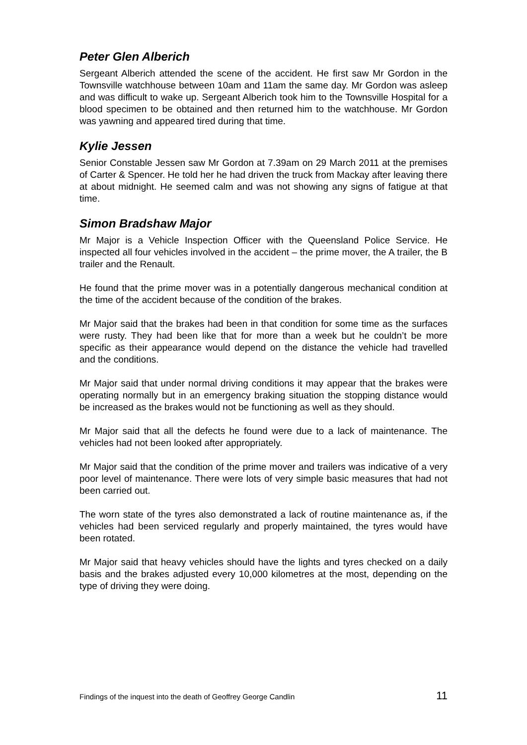Peter Glen Alberich
Sergeant Alberich attended the scene of the accident. He first saw Mr Gordon in the Townsville watchhouse between 10am and 11am the same day. Mr Gordon was asleep and was difficult to wake up. Sergeant Alberich took him to the Townsville Hospital for a blood specimen to be obtained and then returned him to the watchhouse. Mr Gordon was yawning and appeared tired during that time.
Kylie Jessen
Senior Constable Jessen saw Mr Gordon at 7.39am on 29 March 2011 at the premises of Carter & Spencer. He told her he had driven the truck from Mackay after leaving there at about midnight. He seemed calm and was not showing any signs of fatigue at that time.
Simon Bradshaw Major
Mr Major is a Vehicle Inspection Officer with the Queensland Police Service. He inspected all four vehicles involved in the accident – the prime mover, the A trailer, the B trailer and the Renault.
He found that the prime mover was in a potentially dangerous mechanical condition at the time of the accident because of the condition of the brakes.
Mr Major said that the brakes had been in that condition for some time as the surfaces were rusty. They had been like that for more than a week but he couldn’t be more specific as their appearance would depend on the distance the vehicle had travelled and the conditions.
Mr Major said that under normal driving conditions it may appear that the brakes were operating normally but in an emergency braking situation the stopping distance would be increased as the brakes would not be functioning as well as they should.
Mr Major said that all the defects he found were due to a lack of maintenance. The vehicles had not been looked after appropriately.
Mr Major said that the condition of the prime mover and trailers was indicative of a very poor level of maintenance. There were lots of very simple basic measures that had not been carried out.
The worn state of the tyres also demonstrated a lack of routine maintenance as, if the vehicles had been serviced regularly and properly maintained, the tyres would have been rotated.
Mr Major said that heavy vehicles should have the lights and tyres checked on a daily basis and the brakes adjusted every 10,000 kilometres at the most, depending on the type of driving they were doing.
Findings of the inquest into the death of Geoffrey George Candlin 11